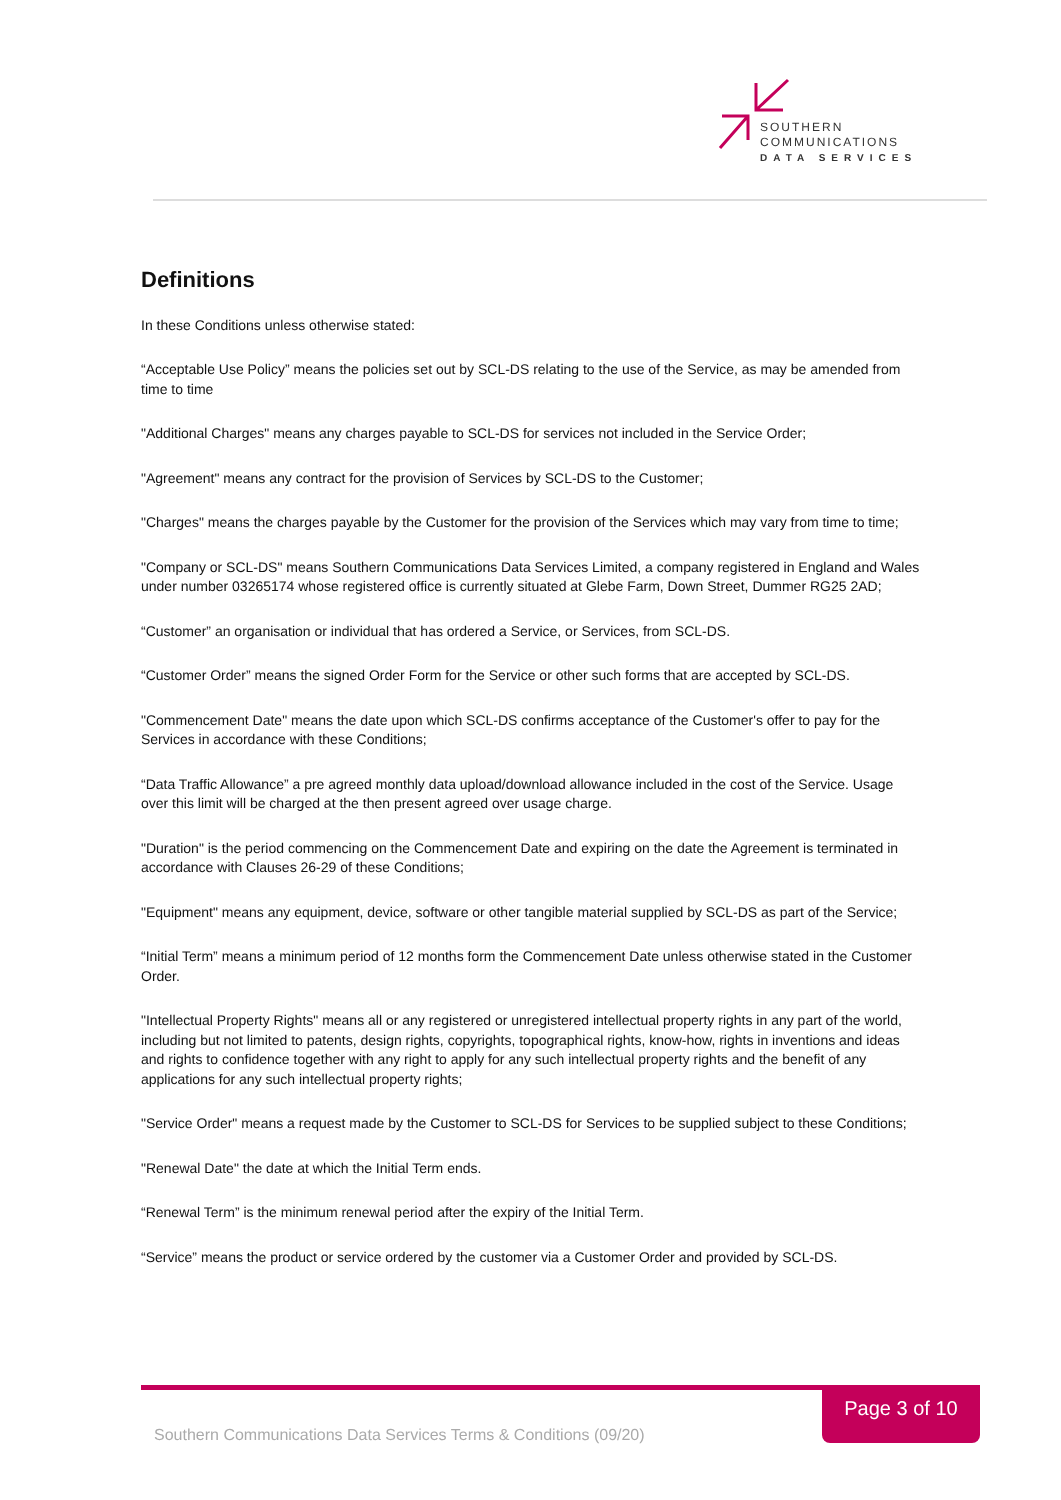SOUTHERN
COMMUNICATIONS
DATA SERVICES
Definitions
In these Conditions unless otherwise stated:
“Acceptable Use Policy” means the policies set out by SCL-DS relating to the use of the Service, as may be amended from time to time
"Additional Charges" means any charges payable to SCL-DS for services not included in the Service Order;
"Agreement" means any contract for the provision of Services by SCL-DS to the Customer;
"Charges" means the charges payable by the Customer for the provision of the Services which may vary from time to time;
"Company or SCL-DS" means Southern Communications Data Services Limited, a company registered in England and Wales under number 03265174 whose registered office is currently situated at Glebe Farm, Down Street, Dummer RG25 2AD;
“Customer” an organisation or individual that has ordered a Service, or Services, from SCL-DS.
“Customer Order” means the signed Order Form for the Service or other such forms that are accepted by SCL-DS.
"Commencement Date" means the date upon which SCL-DS confirms acceptance of the Customer's offer to pay for the Services in accordance with these Conditions;
“Data Traffic Allowance” a pre agreed monthly data upload/download allowance included in the cost of the Service. Usage over this limit will be charged at the then present agreed over usage charge.
"Duration" is the period commencing on the Commencement Date and expiring on the date the Agreement is terminated in accordance with Clauses 26-29 of these Conditions;
"Equipment" means any equipment, device, software or other tangible material supplied by SCL-DS as part of the Service;
“Initial Term” means a minimum period of 12 months form the Commencement Date unless otherwise stated in the Customer Order.
"Intellectual Property Rights" means all or any registered or unregistered intellectual property rights in any part of the world, including but not limited to patents, design rights, copyrights, topographical rights, know-how, rights in inventions and ideas and rights to confidence together with any right to apply for any such intellectual property rights and the benefit of any applications for any such intellectual property rights;
"Service Order" means a request made by the Customer to SCL-DS for Services to be supplied subject to these Conditions;
"Renewal Date" the date at which the Initial Term ends.
“Renewal Term” is the minimum renewal period after the expiry of the Initial Term.
“Service” means the product or service ordered by the customer via a Customer Order and provided by SCL-DS.
Page 3 of 10
Southern Communications Data Services Terms & Conditions (09/20)